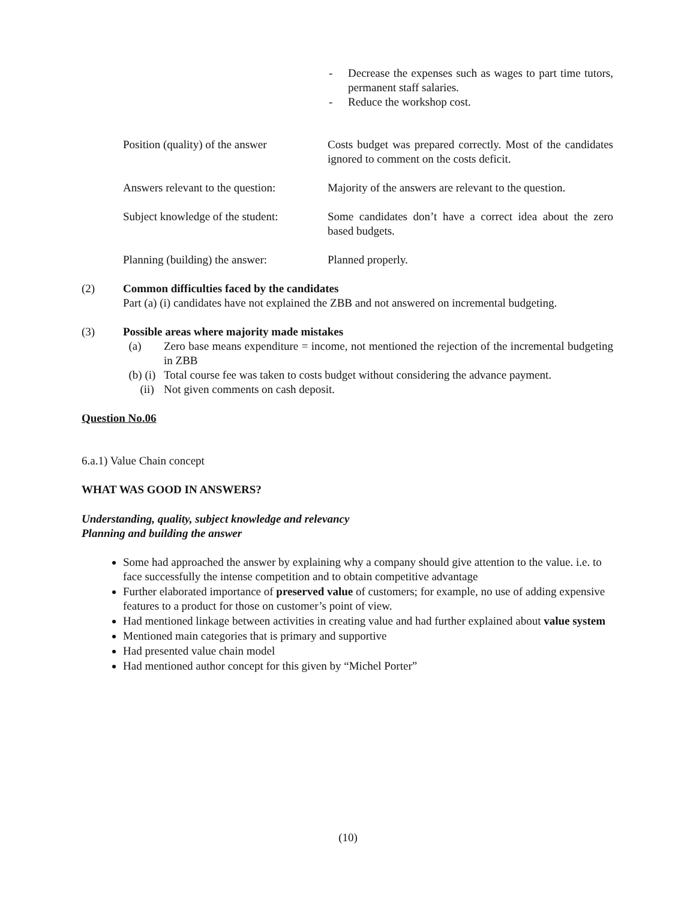- Decrease the expenses such as wages to part time tutors, permanent staff salaries.
- Reduce the workshop cost.
Position (quality) of the answer
Costs budget was prepared correctly. Most of the candidates ignored to comment on the costs deficit.
Answers relevant to the question:
Majority of the answers are relevant to the question.
Subject knowledge of the student:
Some candidates don’t have a correct idea about the zero based budgets.
Planning (building) the answer:
Planned properly.
(2) Common difficulties faced by the candidates
Part (a) (i) candidates have not explained the ZBB and not answered on incremental budgeting.
(3) Possible areas where majority made mistakes
(a) Zero base means expenditure = income, not mentioned the rejection of the incremental budgeting in ZBB
(b) (i)
Total course fee was taken to costs budget without considering the advance payment.
(ii) Not given comments on cash deposit.
Question No.06
6.a.1) Value Chain concept
WHAT WAS GOOD IN ANSWERS?
Understanding, quality, subject knowledge and relevancy
Planning and building the answer
Some had approached the answer by explaining why a company should give attention to the value. i.e. to face successfully the intense competition and to obtain competitive advantage
Further elaborated importance of preserved value of customers; for example, no use of adding expensive features to a product for those on customer’s point of view.
Had mentioned linkage between activities in creating value and had further explained about value system
Mentioned main categories that is primary and supportive
Had presented value chain model
Had mentioned author concept for this given by “Michel Porter”
(10)